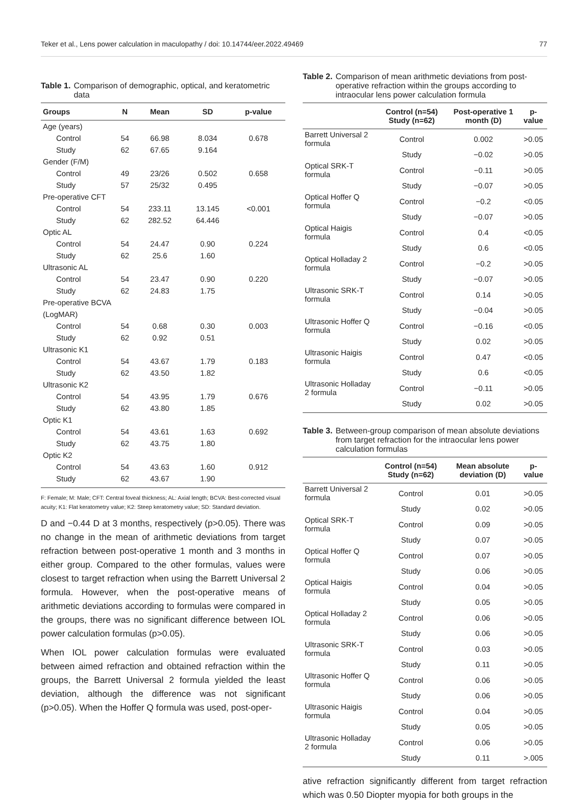Teker et al., Lens power calculation in maculopathy / doi: 10.14744/eer.2022.49469 77
Table 1. Comparison of demographic, optical, and keratometric data
| Groups | N | Mean | SD | p-value |
| --- | --- | --- | --- | --- |
| Age (years) | | | | |
| Control | 54 | 66.98 | 8.034 | 0.678 |
| Study | 62 | 67.65 | 9.164 | |
| Gender (F/M) | | | | |
| Control | 49 | 23/26 | 0.502 | 0.658 |
| Study | 57 | 25/32 | 0.495 | |
| Pre-operative CFT | | | | |
| Control | 54 | 233.11 | 13.145 | <0.001 |
| Study | 62 | 282.52 | 64.446 | |
| Optic AL | | | | |
| Control | 54 | 24.47 | 0.90 | 0.224 |
| Study | 62 | 25.6 | 1.60 | |
| Ultrasonic AL | | | | |
| Control | 54 | 23.47 | 0.90 | 0.220 |
| Study | 62 | 24.83 | 1.75 | |
| Pre-operative BCVA | | | | |
| (LogMAR) | | | | |
| Control | 54 | 0.68 | 0.30 | 0.003 |
| Study | 62 | 0.92 | 0.51 | |
| Ultrasonic K1 | | | | |
| Control | 54 | 43.67 | 1.79 | 0.183 |
| Study | 62 | 43.50 | 1.82 | |
| Ultrasonic K2 | | | | |
| Control | 54 | 43.95 | 1.79 | 0.676 |
| Study | 62 | 43.80 | 1.85 | |
| Optic K1 | | | | |
| Control | 54 | 43.61 | 1.63 | 0.692 |
| Study | 62 | 43.75 | 1.80 | |
| Optic K2 | | | | |
| Control | 54 | 43.63 | 1.60 | 0.912 |
| Study | 62 | 43.67 | 1.90 | |
F: Female; M: Male; CFT: Central foveal thickness; AL: Axial length; BCVA: Best-corrected visual acuity; K1: Flat keratometry value; K2: Steep keratometry value; SD: Standard deviation.
D and −0.44 D at 3 months, respectively (p>0.05). There was no change in the mean of arithmetic deviations from target refraction between post-operative 1 month and 3 months in either group. Compared to the other formulas, values were closest to target refraction when using the Barrett Universal 2 formula. However, when the post-operative means of arithmetic deviations according to formulas were compared in the groups, there was no significant difference between IOL power calculation formulas (p>0.05).
When IOL power calculation formulas were evaluated between aimed refraction and obtained refraction within the groups, the Barrett Universal 2 formula yielded the least deviation, although the difference was not significant (p>0.05). When the Hoffer Q formula was used, post-oper-
Table 2. Comparison of mean arithmetic deviations from post-operative refraction within the groups according to intraocular lens power calculation formula
| | Control (n=54) Study (n=62) | Post-operative 1 month (D) | p-value |
| --- | --- | --- | --- |
| Barrett Universal 2 formula | Control | 0.002 | >0.05 |
| | Study | −0.02 | >0.05 |
| Optical SRK-T formula | Control | −0.11 | >0.05 |
| | Study | −0.07 | >0.05 |
| Optical Hoffer Q formula | Control | −0.2 | <0.05 |
| | Study | −0.07 | >0.05 |
| Optical Haigis formula | Control | 0.4 | <0.05 |
| | Study | 0.6 | <0.05 |
| Optical Holladay 2 formula | Control | −0.2 | >0.05 |
| | Study | −0.07 | >0.05 |
| Ultrasonic SRK-T formula | Control | 0.14 | >0.05 |
| | Study | −0.04 | >0.05 |
| Ultrasonic Hoffer Q formula | Control | −0.16 | <0.05 |
| | Study | 0.02 | >0.05 |
| Ultrasonic Haigis formula | Control | 0.47 | <0.05 |
| | Study | 0.6 | <0.05 |
| Ultrasonic Holladay 2 formula | Control | −0.11 | >0.05 |
| | Study | 0.02 | >0.05 |
Table 3. Between-group comparison of mean absolute deviations from target refraction for the intraocular lens power calculation formulas
| | Control (n=54) Study (n=62) | Mean absolute deviation (D) | p-value |
| --- | --- | --- | --- |
| Barrett Universal 2 formula | Control | 0.01 | >0.05 |
| | Study | 0.02 | >0.05 |
| Optical SRK-T formula | Control | 0.09 | >0.05 |
| | Study | 0.07 | >0.05 |
| Optical Hoffer Q formula | Control | 0.07 | >0.05 |
| | Study | 0.06 | >0.05 |
| Optical Haigis formula | Control | 0.04 | >0.05 |
| | Study | 0.05 | >0.05 |
| Optical Holladay 2 formula | Control | 0.06 | >0.05 |
| | Study | 0.06 | >0.05 |
| Ultrasonic SRK-T formula | Control | 0.03 | >0.05 |
| | Study | 0.11 | >0.05 |
| Ultrasonic Hoffer Q formula | Control | 0.06 | >0.05 |
| | Study | 0.06 | >0.05 |
| Ultrasonic Haigis formula | Control | 0.04 | >0.05 |
| | Study | 0.05 | >0.05 |
| Ultrasonic Holladay 2 formula | Control | 0.06 | >0.05 |
| | Study | 0.11 | >.005 |
ative refraction significantly different from target refraction which was 0.50 Diopter myopia for both groups in the